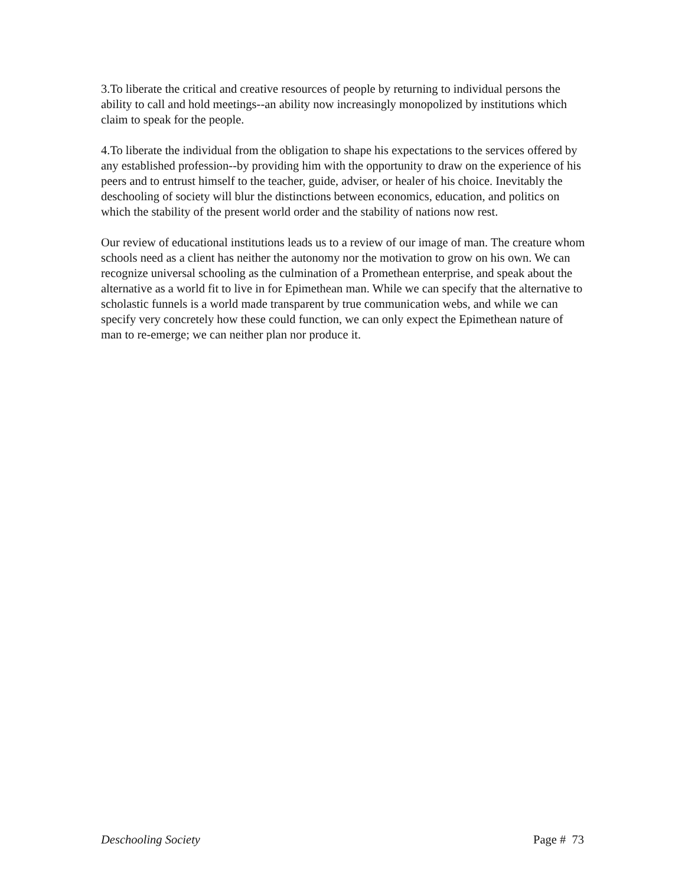3.To liberate the critical and creative resources of people by returning to individual persons the ability to call and hold meetings--an ability now increasingly monopolized by institutions which claim to speak for the people.
4.To liberate the individual from the obligation to shape his expectations to the services offered by any established profession--by providing him with the opportunity to draw on the experience of his peers and to entrust himself to the teacher, guide, adviser, or healer of his choice. Inevitably the deschooling of society will blur the distinctions between economics, education, and politics on which the stability of the present world order and the stability of nations now rest.
Our review of educational institutions leads us to a review of our image of man. The creature whom schools need as a client has neither the autonomy nor the motivation to grow on his own. We can recognize universal schooling as the culmination of a Promethean enterprise, and speak about the alternative as a world fit to live in for Epimethean man. While we can specify that the alternative to scholastic funnels is a world made transparent by true communication webs, and while we can specify very concretely how these could function, we can only expect the Epimethean nature of man to re-emerge; we can neither plan nor produce it.
Deschooling Society Page # 73